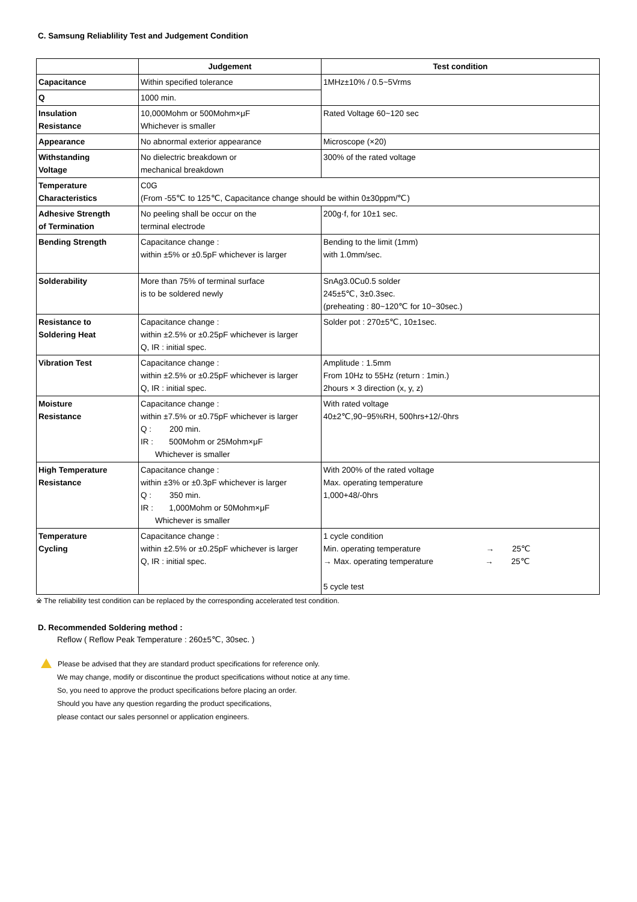C. Samsung Reliablility Test and Judgement Condition
| | Judgement | Test condition |
| --- | --- | --- |
| Capacitance | Within specified tolerance | 1MHz±10% / 0.5~5Vrms |
| Q | 1000 min. | |
| Insulation Resistance | 10,000Mohm or 500Mohm×μF Whichever is smaller | Rated Voltage 60~120 sec |
| Appearance | No abnormal exterior appearance | Microscope (×20) |
| Withstanding Voltage | No dielectric breakdown or mechanical breakdown | 300% of the rated voltage |
| Temperature Characteristics | C0G (From -55℃ to 125℃, Capacitance change should be within 0±30ppm/℃) | |
| Adhesive Strength of Termination | No peeling shall be occur on the terminal electrode | 200g·f, for 10±1 sec. |
| Bending Strength | Capacitance change : within ±5% or ±0.5pF whichever is larger | Bending to the limit (1mm) with 1.0mm/sec. |
| Solderability | More than 75% of terminal surface is to be soldered newly | SnAg3.0Cu0.5 solder 245±5℃, 3±0.3sec. (preheating : 80~120℃ for 10~30sec.) |
| Resistance to Soldering Heat | Capacitance change : within ±2.5% or ±0.25pF whichever is larger Q, IR : initial spec. | Solder pot : 270±5℃, 10±1sec. |
| Vibration Test | Capacitance change : within ±2.5% or ±0.25pF whichever is larger Q, IR : initial spec. | Amplitude : 1.5mm From 10Hz to 55Hz (return : 1min.) 2hours × 3 direction (x, y, z) |
| Moisture Resistance | Capacitance change : within ±7.5% or ±0.75pF whichever is larger Q : 200 min. IR : 500Mohm or 25Mohm×μF Whichever is smaller | With rated voltage 40±2℃,90~95%RH, 500hrs+12/-0hrs |
| High Temperature Resistance | Capacitance change : within ±3% or ±0.3pF whichever is larger Q : 350 min. IR : 1,000Mohm or 50Mohm×μF Whichever is smaller | With 200% of the rated voltage Max. operating temperature 1,000+48/-0hrs |
| Temperature Cycling | Capacitance change : within ±2.5% or ±0.25pF whichever is larger Q, IR : initial spec. | 1 cycle condition Min. operating temperature → 25℃ → Max. operating temperature → 25℃ 5 cycle test |
※ The reliability test condition can be replaced by the corresponding accelerated test condition.
D. Recommended Soldering method :
Reflow ( Reflow Peak Temperature : 260±5℃, 30sec. )
Please be advised that they are standard product specifications for reference only.
We may change, modify or discontinue the product specifications without notice at any time.
So, you need to approve the product specifications before placing an order.
Should you have any question regarding the product specifications,
please contact our sales personnel or application engineers.